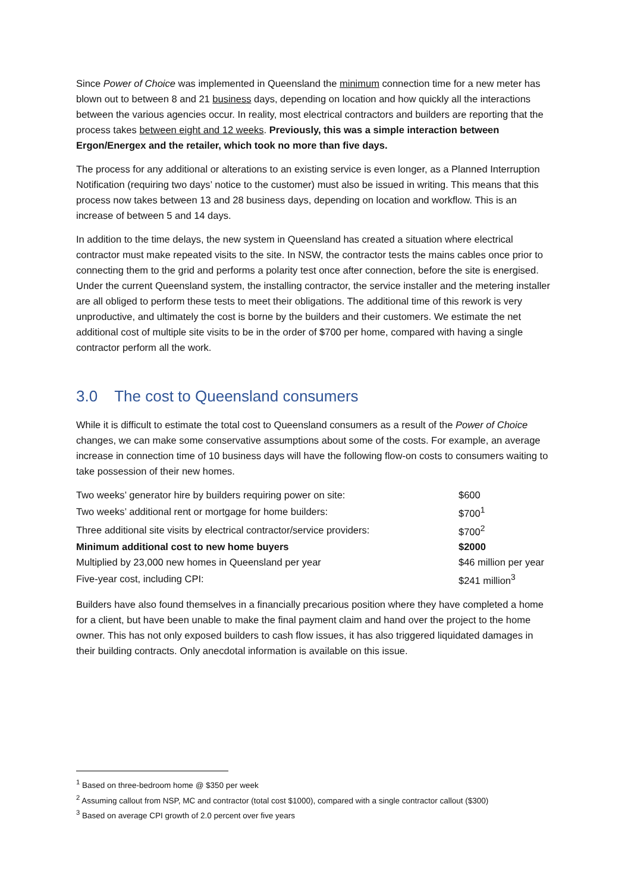Since Power of Choice was implemented in Queensland the minimum connection time for a new meter has blown out to between 8 and 21 business days, depending on location and how quickly all the interactions between the various agencies occur. In reality, most electrical contractors and builders are reporting that the process takes between eight and 12 weeks. Previously, this was a simple interaction between Ergon/Energex and the retailer, which took no more than five days.
The process for any additional or alterations to an existing service is even longer, as a Planned Interruption Notification (requiring two days’ notice to the customer) must also be issued in writing. This means that this process now takes between 13 and 28 business days, depending on location and workflow. This is an increase of between 5 and 14 days.
In addition to the time delays, the new system in Queensland has created a situation where electrical contractor must make repeated visits to the site. In NSW, the contractor tests the mains cables once prior to connecting them to the grid and performs a polarity test once after connection, before the site is energised. Under the current Queensland system, the installing contractor, the service installer and the metering installer are all obliged to perform these tests to meet their obligations. The additional time of this rework is very unproductive, and ultimately the cost is borne by the builders and their customers. We estimate the net additional cost of multiple site visits to be in the order of $700 per home, compared with having a single contractor perform all the work.
3.0 The cost to Queensland consumers
While it is difficult to estimate the total cost to Queensland consumers as a result of the Power of Choice changes, we can make some conservative assumptions about some of the costs. For example, an average increase in connection time of 10 business days will have the following flow-on costs to consumers waiting to take possession of their new homes.
| Two weeks’ generator hire by builders requiring power on site: | $600 |
| Two weeks’ additional rent or mortgage for home builders: | $700<sup>1</sup> |
| Three additional site visits by electrical contractor/service providers: | $700<sup>2</sup> |
| Minimum additional cost to new home buyers | $2000 |
| Multiplied by 23,000 new homes in Queensland per year | $46 million per year |
| Five-year cost, including CPI: | $241 million<sup>3</sup> |
Builders have also found themselves in a financially precarious position where they have completed a home for a client, but have been unable to make the final payment claim and hand over the project to the home owner. This has not only exposed builders to cash flow issues, it has also triggered liquidated damages in their building contracts. Only anecdotal information is available on this issue.
<sup>1</sup> Based on three-bedroom home @ $350 per week
<sup>2</sup> Assuming callout from NSP, MC and contractor (total cost $1000), compared with a single contractor callout ($300)
<sup>3</sup> Based on average CPI growth of 2.0 percent over five years